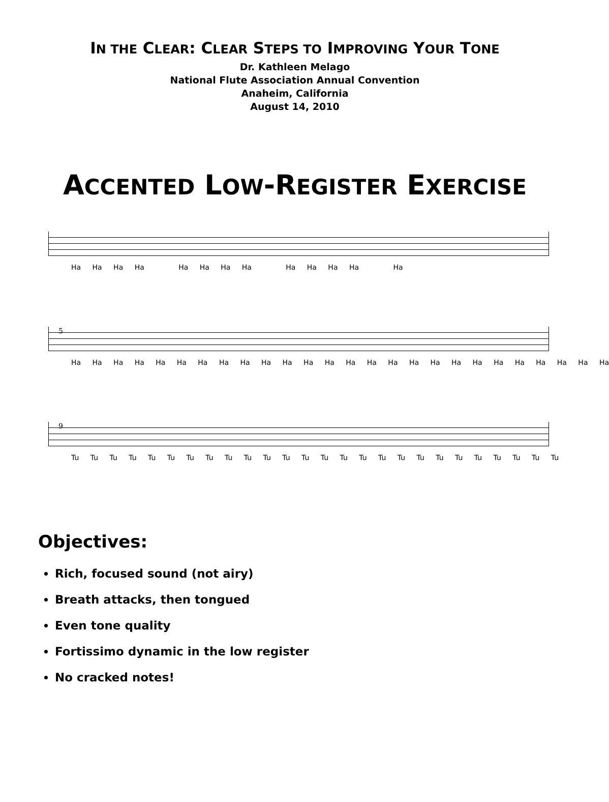IN THE CLEAR: CLEAR STEPS TO IMPROVING YOUR TONE
Dr. Kathleen Melago
National Flute Association Annual Convention
Anaheim, California
August 14, 2010
ACCENTED LOW-REGISTER EXERCISE
Ha Ha Ha Ha Ha Ha Ha Ha Ha Ha Ha Ha Ha
5
Ha Ha Ha Ha Ha Ha Ha Ha Ha Ha Ha Ha Ha Ha Ha Ha Ha Ha Ha Ha Ha Ha Ha Ha Ha Ha
9
Tu Tu Tu Tu Tu Tu Tu Tu Tu Tu Tu Tu Tu Tu Tu Tu Tu Tu Tu Tu Tu Tu Tu Tu Tu Tu
Objectives:
Rich, focused sound (not airy)
Breath attacks, then tongued
Even tone quality
Fortissimo dynamic in the low register
No cracked notes!